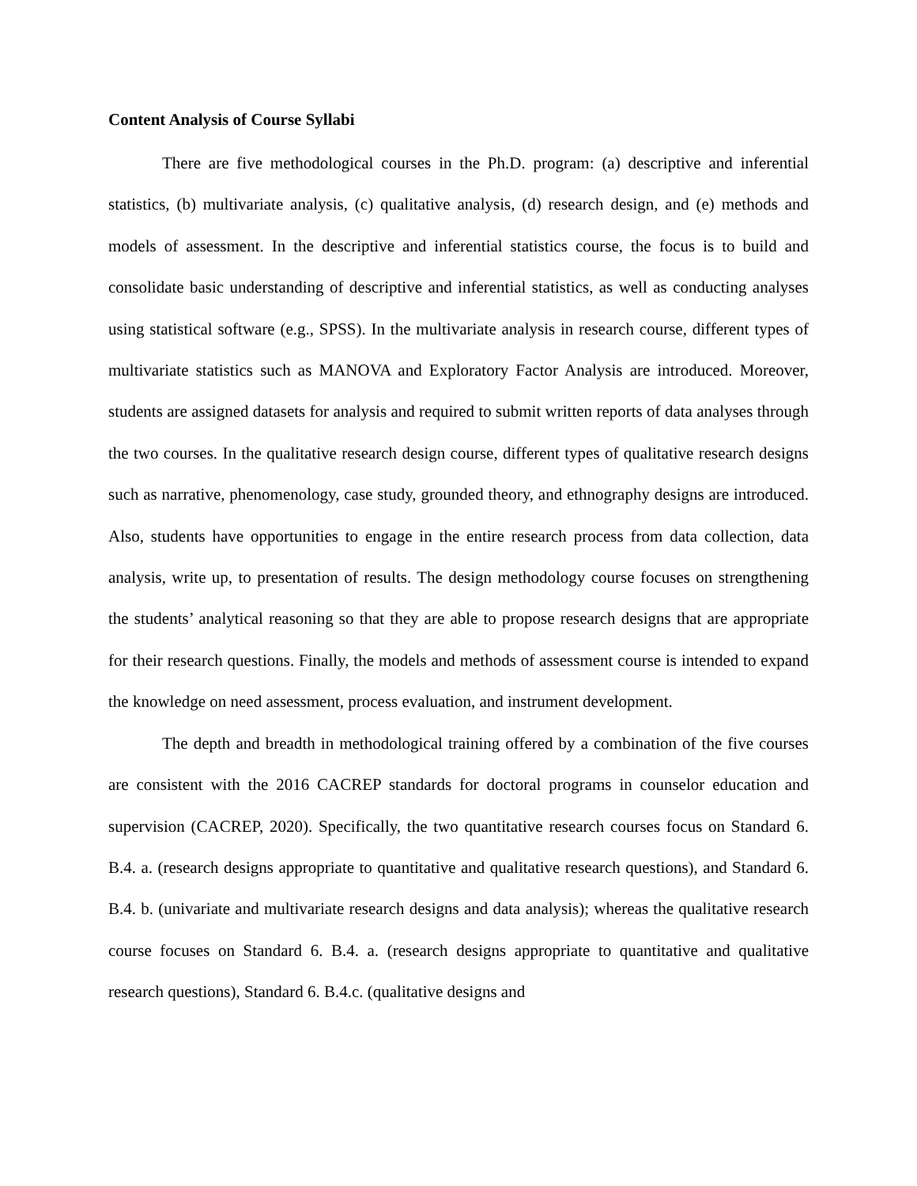Content Analysis of Course Syllabi
There are five methodological courses in the Ph.D. program: (a) descriptive and inferential statistics, (b) multivariate analysis, (c) qualitative analysis, (d) research design, and (e) methods and models of assessment. In the descriptive and inferential statistics course, the focus is to build and consolidate basic understanding of descriptive and inferential statistics, as well as conducting analyses using statistical software (e.g., SPSS). In the multivariate analysis in research course, different types of multivariate statistics such as MANOVA and Exploratory Factor Analysis are introduced. Moreover, students are assigned datasets for analysis and required to submit written reports of data analyses through the two courses. In the qualitative research design course, different types of qualitative research designs such as narrative, phenomenology, case study, grounded theory, and ethnography designs are introduced. Also, students have opportunities to engage in the entire research process from data collection, data analysis, write up, to presentation of results. The design methodology course focuses on strengthening the students’ analytical reasoning so that they are able to propose research designs that are appropriate for their research questions. Finally, the models and methods of assessment course is intended to expand the knowledge on need assessment, process evaluation, and instrument development.
The depth and breadth in methodological training offered by a combination of the five courses are consistent with the 2016 CACREP standards for doctoral programs in counselor education and supervision (CACREP, 2020). Specifically, the two quantitative research courses focus on Standard 6. B.4. a. (research designs appropriate to quantitative and qualitative research questions), and Standard 6. B.4. b. (univariate and multivariate research designs and data analysis); whereas the qualitative research course focuses on Standard 6. B.4. a. (research designs appropriate to quantitative and qualitative research questions), Standard 6. B.4.c. (qualitative designs and